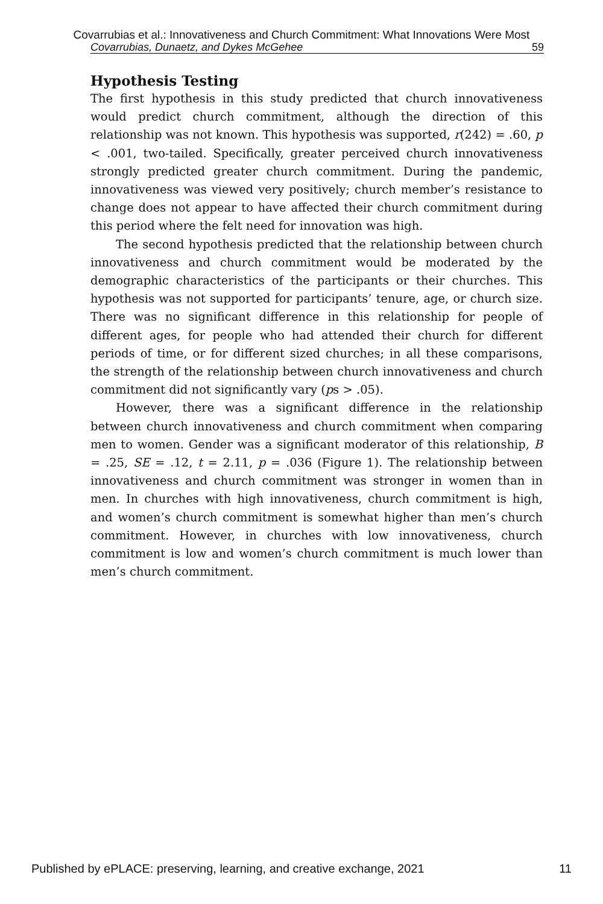Covarrubias et al.: Innovativeness and Church Commitment: What Innovations Were Most
Covarrubias, Dunaetz, and Dykes McGehee 59
Hypothesis Testing
The first hypothesis in this study predicted that church innovativeness would predict church commitment, although the direction of this relationship was not known. This hypothesis was supported, r(242) = .60, p < .001, two-tailed. Specifically, greater perceived church innovativeness strongly predicted greater church commitment. During the pandemic, innovativeness was viewed very positively; church member’s resistance to change does not appear to have affected their church commitment during this period where the felt need for innovation was high.
The second hypothesis predicted that the relationship between church innovativeness and church commitment would be moderated by the demographic characteristics of the participants or their churches. This hypothesis was not supported for participants’ tenure, age, or church size. There was no significant difference in this relationship for people of different ages, for people who had attended their church for different periods of time, or for different sized churches; in all these comparisons, the strength of the relationship between church innovativeness and church commitment did not significantly vary (ps > .05).
However, there was a significant difference in the relationship between church innovativeness and church commitment when comparing men to women. Gender was a significant moderator of this relationship, B = .25, SE = .12, t = 2.11, p = .036 (Figure 1). The relationship between innovativeness and church commitment was stronger in women than in men. In churches with high innovativeness, church commitment is high, and women’s church commitment is somewhat higher than men’s church commitment. However, in churches with low innovativeness, church commitment is low and women’s church commitment is much lower than men’s church commitment.
Published by ePLACE: preserving, learning, and creative exchange, 2021 11